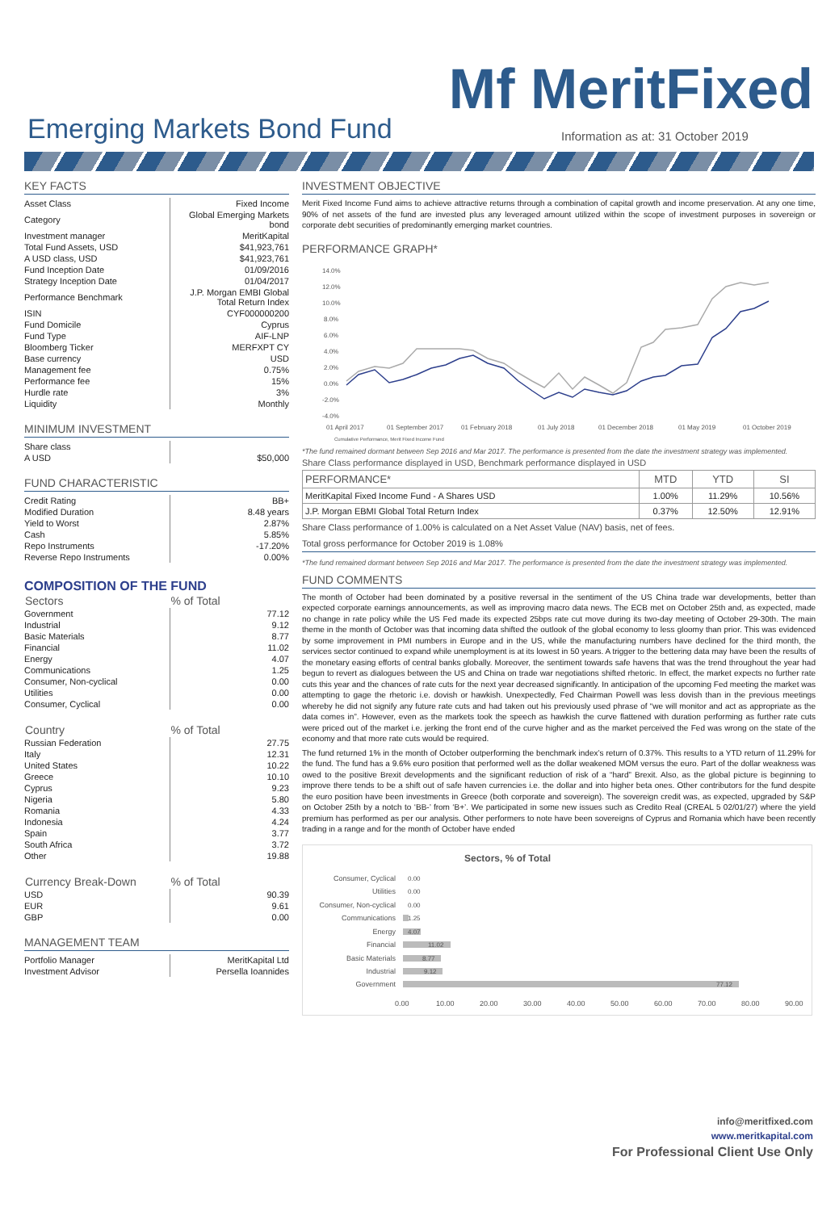Mf MeritFixed
Emerging Markets Bond Fund
Information as at: 31 October 2019
KEY FACTS
| Asset Class | Fixed Income |
| Category | Global Emerging Markets bond |
| Investment manager | MeritKapital |
| Total Fund Assets, USD | $41,923,761 |
| A USD class, USD | $41,923,761 |
| Fund Inception Date | 01/09/2016 |
| Strategy Inception Date | 01/04/2017 |
| Performance Benchmark | J.P. Morgan EMBI Global Total Return Index |
| ISIN | CYF000000200 |
| Fund Domicile | Cyprus |
| Fund Type | AIF-LNP |
| Bloomberg Ticker | MERFXPT CY |
| Base currency | USD |
| Management fee | 0.75% |
| Performance fee | 15% |
| Hurdle rate | 3% |
| Liquidity | Monthly |
MINIMUM INVESTMENT
| Share class | |
| A USD | $50,000 |
FUND CHARACTERISTIC
| Credit Rating | BB+ |
| Modified Duration | 8.48 years |
| Yield to Worst | 2.87% |
| Cash | 5.85% |
| Repo Instruments | -17.20% |
| Reverse Repo Instruments | 0.00% |
COMPOSITION OF THE FUND
| Sectors | % of Total |
| --- | --- |
| Government | 77.12 |
| Industrial | 9.12 |
| Basic Materials | 8.77 |
| Financial | 11.02 |
| Energy | 4.07 |
| Communications | 1.25 |
| Consumer, Non-cyclical | 0.00 |
| Utilities | 0.00 |
| Consumer, Cyclical | 0.00 |
| Country | % of Total |
| --- | --- |
| Russian Federation | 27.75 |
| Italy | 12.31 |
| United States | 10.22 |
| Greece | 10.10 |
| Cyprus | 9.23 |
| Nigeria | 5.80 |
| Romania | 4.33 |
| Indonesia | 4.24 |
| Spain | 3.77 |
| South Africa | 3.72 |
| Other | 19.88 |
| Currency Break-Down | % of Total |
| --- | --- |
| USD | 90.39 |
| EUR | 9.61 |
| GBP | 0.00 |
MANAGEMENT TEAM
| Portfolio Manager | MeritKapital Ltd |
| Investment Advisor | Persella Ioannides |
INVESTMENT OBJECTIVE
Merit Fixed Income Fund aims to achieve attractive returns through a combination of capital growth and income preservation. At any one time, 90% of net assets of the fund are invested plus any leveraged amount utilized within the scope of investment purposes in sovereign or corporate debt securities of predominantly emerging market countries.
PERFORMANCE GRAPH*
14.0%
12.0%
10.0%
8.0%
6.0%
4.0%
2.0%
0.0%
-2.0%
-4.0%
01 April 2017
01 September 2017
01 February 2018
01 July 2018
01 December 2018
01 May 2019
01 October 2019
Cumulative Performance, Merit Fixed Income Fund
*The fund remained dormant between Sep 2016 and Mar 2017. The performance is presented from the date the investment strategy was implemented.
Share Class performance displayed in USD, Benchmark performance displayed in USD
| PERFORMANCE* | MTD | YTD | SI |
| --- | --- | --- | --- |
| MeritKapital Fixed Income Fund - A Shares USD | 1.00% | 11.29% | 10.56% |
| J.P. Morgan EBMI Global Total Return Index | 0.37% | 12.50% | 12.91% |
Share Class performance of 1.00% is calculated on a Net Asset Value (NAV) basis, net of fees.
Total gross performance for October 2019 is 1.08%
*The fund remained dormant between Sep 2016 and Mar 2017. The performance is presented from the date the investment strategy was implemented.
FUND COMMENTS
The month of October had been dominated by a positive reversal in the sentiment of the US China trade war developments, better than expected corporate earnings announcements, as well as improving macro data news. The ECB met on October 25th and, as expected, made no change in rate policy while the US Fed made its expected 25bps rate cut move during its two-day meeting of October 29-30th. The main theme in the month of October was that incoming data shifted the outlook of the global economy to less gloomy than prior. This was evidenced by some improvement in PMI numbers in Europe and in the US, while the manufacturing numbers have declined for the third month, the services sector continued to expand while unemployment is at its lowest in 50 years. A trigger to the bettering data may have been the results of the monetary easing efforts of central banks globally. Moreover, the sentiment towards safe havens that was the trend throughout the year had begun to revert as dialogues between the US and China on trade war negotiations shifted rhetoric. In effect, the market expects no further rate cuts this year and the chances of rate cuts for the next year decreased significantly. In anticipation of the upcoming Fed meeting the market was attempting to gage the rhetoric i.e. dovish or hawkish. Unexpectedly, Fed Chairman Powell was less dovish than in the previous meetings whereby he did not signify any future rate cuts and had taken out his previously used phrase of “we will monitor and act as appropriate as the data comes in”. However, even as the markets took the speech as hawkish the curve flattened with duration performing as further rate cuts were priced out of the market i.e. jerking the front end of the curve higher and as the market perceived the Fed was wrong on the state of the economy and that more rate cuts would be required.
The fund returned 1% in the month of October outperforming the benchmark index’s return of 0.37%. This results to a YTD return of 11.29% for the fund. The fund has a 9.6% euro position that performed well as the dollar weakened MOM versus the euro. Part of the dollar weakness was owed to the positive Brexit developments and the significant reduction of risk of a “hard” Brexit. Also, as the global picture is beginning to improve there tends to be a shift out of safe haven currencies i.e. the dollar and into higher beta ones. Other contributors for the fund despite the euro position have been investments in Greece (both corporate and sovereign). The sovereign credit was, as expected, upgraded by S&P on October 25th by a notch to ‘BB-’ from ‘B+’. We participated in some new issues such as Credito Real (CREAL 5 02/01/27) where the yield premium has performed as per our analysis. Other performers to note have been sovereigns of Cyprus and Romania which have been recently trading in a range and for the month of October have ended
Sectors, % of Total
Consumer, Cyclical
Utilities
Consumer, Non-cyclical
Communications
Energy
Financial
Basic Materials
Industrial
Government
0.00
0.00
0.00
1.25
4.07
11.02
8.77
9.12
77.12
0.00
10.00
20.00
30.00
40.00
50.00
60.00
70.00
80.00
90.00
info@meritfixed.com
www.meritkapital.com
For Professional Client Use Only